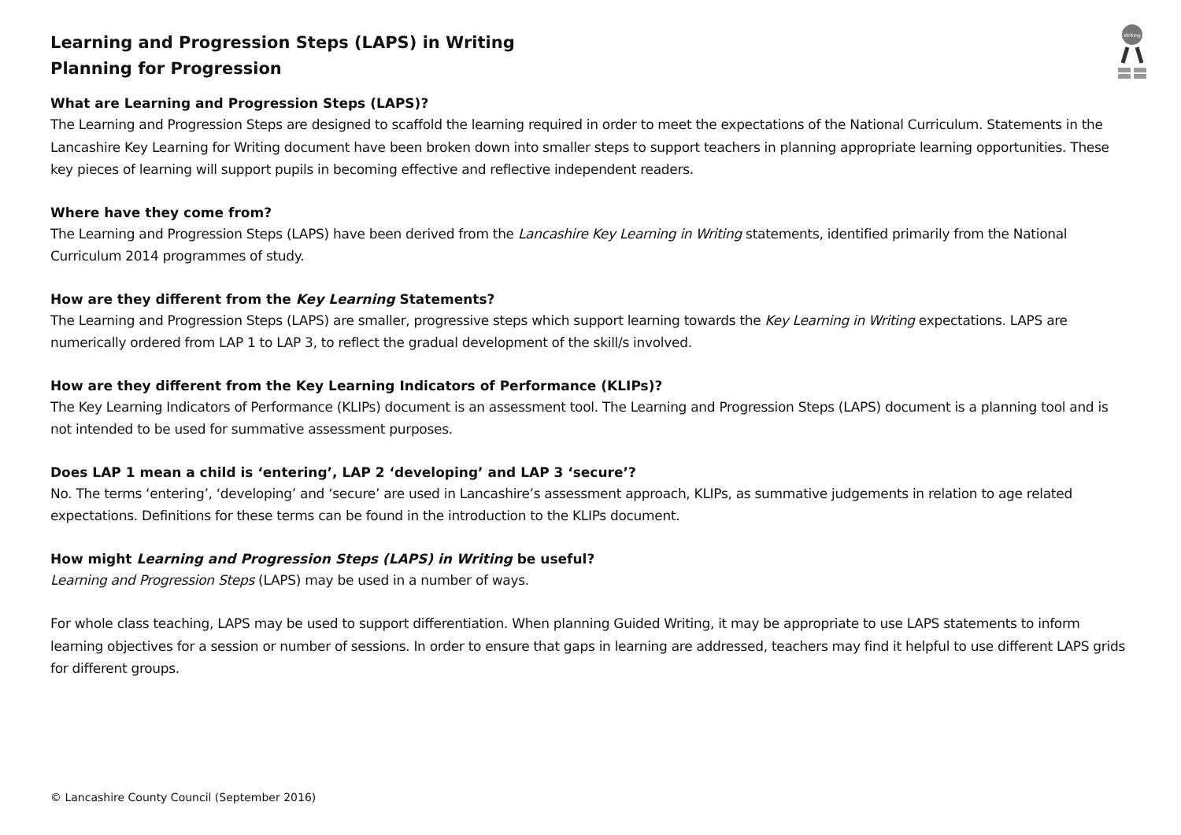Writing
Learning and Progression Steps (LAPS) in Writing
Planning for Progression
What are Learning and Progression Steps (LAPS)?
The Learning and Progression Steps are designed to scaffold the learning required in order to meet the expectations of the National Curriculum. Statements in the Lancashire Key Learning for Writing document have been broken down into smaller steps to support teachers in planning appropriate learning opportunities. These key pieces of learning will support pupils in becoming effective and reflective independent readers.
Where have they come from?
The Learning and Progression Steps (LAPS) have been derived from the Lancashire Key Learning in Writing statements, identified primarily from the National Curriculum 2014 programmes of study.
How are they different from the Key Learning Statements?
The Learning and Progression Steps (LAPS) are smaller, progressive steps which support learning towards the Key Learning in Writing expectations. LAPS are numerically ordered from LAP 1 to LAP 3, to reflect the gradual development of the skill/s involved.
How are they different from the Key Learning Indicators of Performance (KLIPs)?
The Key Learning Indicators of Performance (KLIPs) document is an assessment tool. The Learning and Progression Steps (LAPS) document is a planning tool and is not intended to be used for summative assessment purposes.
Does LAP 1 mean a child is ‘entering’, LAP 2 ‘developing’ and LAP 3 ‘secure’?
No. The terms ‘entering’, ‘developing’ and ‘secure’ are used in Lancashire’s assessment approach, KLIPs, as summative judgements in relation to age related expectations. Definitions for these terms can be found in the introduction to the KLIPs document.
How might Learning and Progression Steps (LAPS) in Writing be useful?
Learning and Progression Steps (LAPS) may be used in a number of ways.
For whole class teaching, LAPS may be used to support differentiation. When planning Guided Writing, it may be appropriate to use LAPS statements to inform learning objectives for a session or number of sessions. In order to ensure that gaps in learning are addressed, teachers may find it helpful to use different LAPS grids for different groups.
© Lancashire County Council (September 2016)